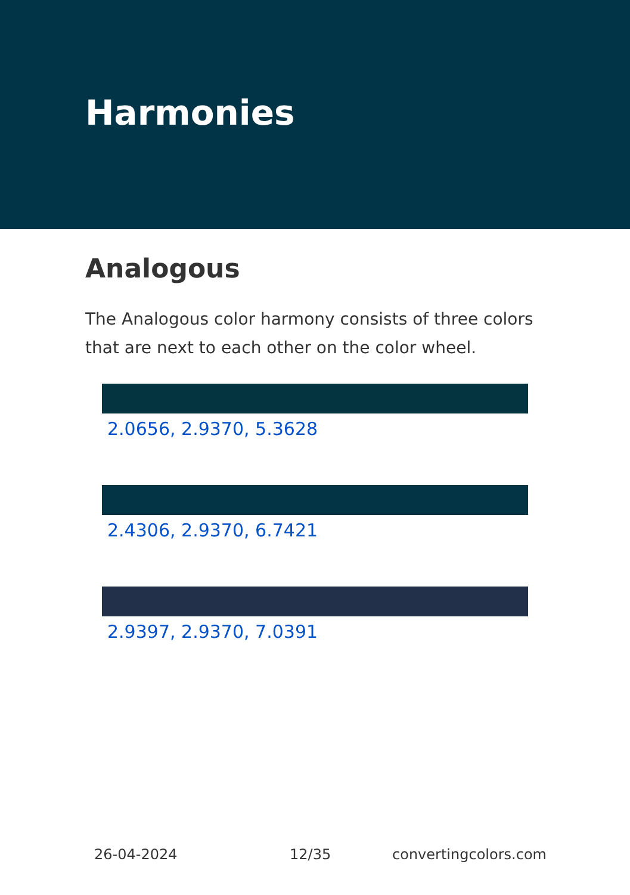Harmonies
Analogous
The Analogous color harmony consists of three colors that are next to each other on the color wheel.
2.0656, 2.9370, 5.3628
2.4306, 2.9370, 6.7421
2.9397, 2.9370, 7.0391
26-04-2024 12/35 convertingcolors.com